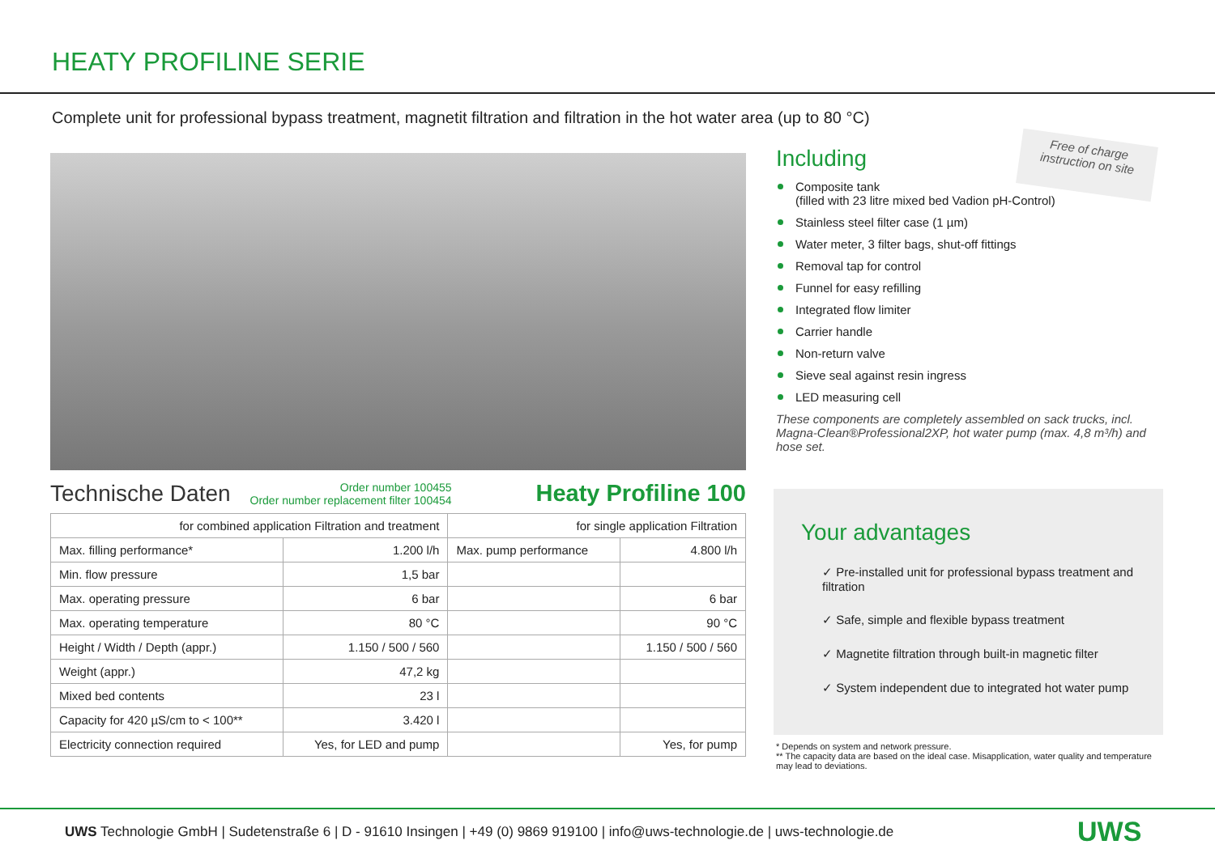HEATY PROFILINE SERIE
Complete unit for professional bypass treatment, magnetit filtration and filtration in the hot water area (up to 80 °C)
Technische Daten Order number 100455
Order number replacement filter 100454 Heaty Profiline 100
| for combined application Filtration and treatment | | for single application Filtration | |
| --- | --- | --- | --- |
| Max. filling performance* | 1.200 l/h | Max. pump performance | 4.800 l/h |
| Min. flow pressure | 1,5 bar | | |
| Max. operating pressure | 6 bar | | 6 bar |
| Max. operating temperature | 80 °C | | 90 °C |
| Height / Width / Depth (appr.) | 1.150 / 500 / 560 | | 1.150 / 500 / 560 |
| Weight (appr.) | 47,2 kg | | |
| Mixed bed contents | 23 l | | |
| Capacity for 420 µS/cm to < 100** | 3.420 l | | |
| Electricity connection required | Yes, for LED and pump | | Yes, for pump |
Free of charge
instruction on site
Including
Composite tank
(filled with 23 litre mixed bed Vadion pH-Control)
Stainless steel filter case (1 µm)
Water meter, 3 filter bags, shut-off fittings
Removal tap for control
Funnel for easy refilling
Integrated flow limiter
Carrier handle
Non-return valve
Sieve seal against resin ingress
LED measuring cell
These components are completely assembled on sack trucks, incl. Magna-Clean®Professional2XP, hot water pump (max. 4,8 m³/h) and hose set.
Your advantages
✓ Pre-installed unit for professional bypass treatment and filtration
✓ Safe, simple and flexible bypass treatment
✓ Magnetite filtration through built-in magnetic filter
✓ System independent due to integrated hot water pump
* Depends on system and network pressure.
** The capacity data are based on the ideal case. Misapplication, water quality and temperature may lead to deviations.
UWS Technologie GmbH | Sudetenstraße 6 | D - 91610 Insingen | +49 (0) 9869 919100 | info@uws-technologie.de | uws-technologie.de
UWS